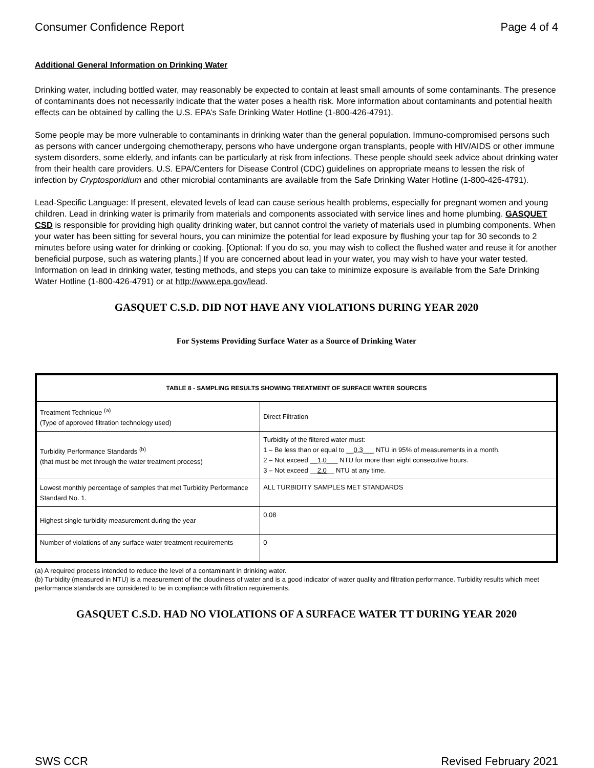Consumer Confidence Report Page 4 of 4
Additional General Information on Drinking Water
Drinking water, including bottled water, may reasonably be expected to contain at least small amounts of some contaminants. The presence of contaminants does not necessarily indicate that the water poses a health risk. More information about contaminants and potential health effects can be obtained by calling the U.S. EPA’s Safe Drinking Water Hotline (1-800-426-4791).
Some people may be more vulnerable to contaminants in drinking water than the general population. Immuno-compromised persons such as persons with cancer undergoing chemotherapy, persons who have undergone organ transplants, people with HIV/AIDS or other immune system disorders, some elderly, and infants can be particularly at risk from infections. These people should seek advice about drinking water from their health care providers. U.S. EPA/Centers for Disease Control (CDC) guidelines on appropriate means to lessen the risk of infection by Cryptosporidium and other microbial contaminants are available from the Safe Drinking Water Hotline (1-800-426-4791).
Lead-Specific Language: If present, elevated levels of lead can cause serious health problems, especially for pregnant women and young children. Lead in drinking water is primarily from materials and components associated with service lines and home plumbing. GASQUET CSD is responsible for providing high quality drinking water, but cannot control the variety of materials used in plumbing components. When your water has been sitting for several hours, you can minimize the potential for lead exposure by flushing your tap for 30 seconds to 2 minutes before using water for drinking or cooking. [Optional: If you do so, you may wish to collect the flushed water and reuse it for another beneficial purpose, such as watering plants.] If you are concerned about lead in your water, you may wish to have your water tested. Information on lead in drinking water, testing methods, and steps you can take to minimize exposure is available from the Safe Drinking Water Hotline (1-800-426-4791) or at http://www.epa.gov/lead.
GASQUET C.S.D. DID NOT HAVE ANY VIOLATIONS DURING YEAR 2020
For Systems Providing Surface Water as a Source of Drinking Water
| TABLE 8 - SAMPLING RESULTS SHOWING TREATMENT OF SURFACE WATER SOURCES | |
| --- | --- |
| Treatment Technique <sup>(a)</sup> (Type of approved filtration technology used) | Direct Filtration |
| Turbidity Performance Standards <sup>(b)</sup> (that must be met through the water treatment process) | Turbidity of the filtered water must: 1 – Be less than or equal to __ 0.3 ___ NTU in 95% of measurements in a month. 2 – Not exceed __ 1.0 ___ NTU for more than eight consecutive hours. 3 – Not exceed __ 2.0 __ NTU at any time. |
| Lowest monthly percentage of samples that met Turbidity Performance Standard No. 1. | ALL TURBIDITY SAMPLES MET STANDARDS |
| Highest single turbidity measurement during the year | 0.08 |
| Number of violations of any surface water treatment requirements | 0 |
(a) A required process intended to reduce the level of a contaminant in drinking water.
(b) Turbidity (measured in NTU) is a measurement of the cloudiness of water and is a good indicator of water quality and filtration performance. Turbidity results which meet performance standards are considered to be in compliance with filtration requirements.
GASQUET C.S.D. HAD NO VIOLATIONS OF A SURFACE WATER TT DURING YEAR 2020
SWS CCR Revised February 2021